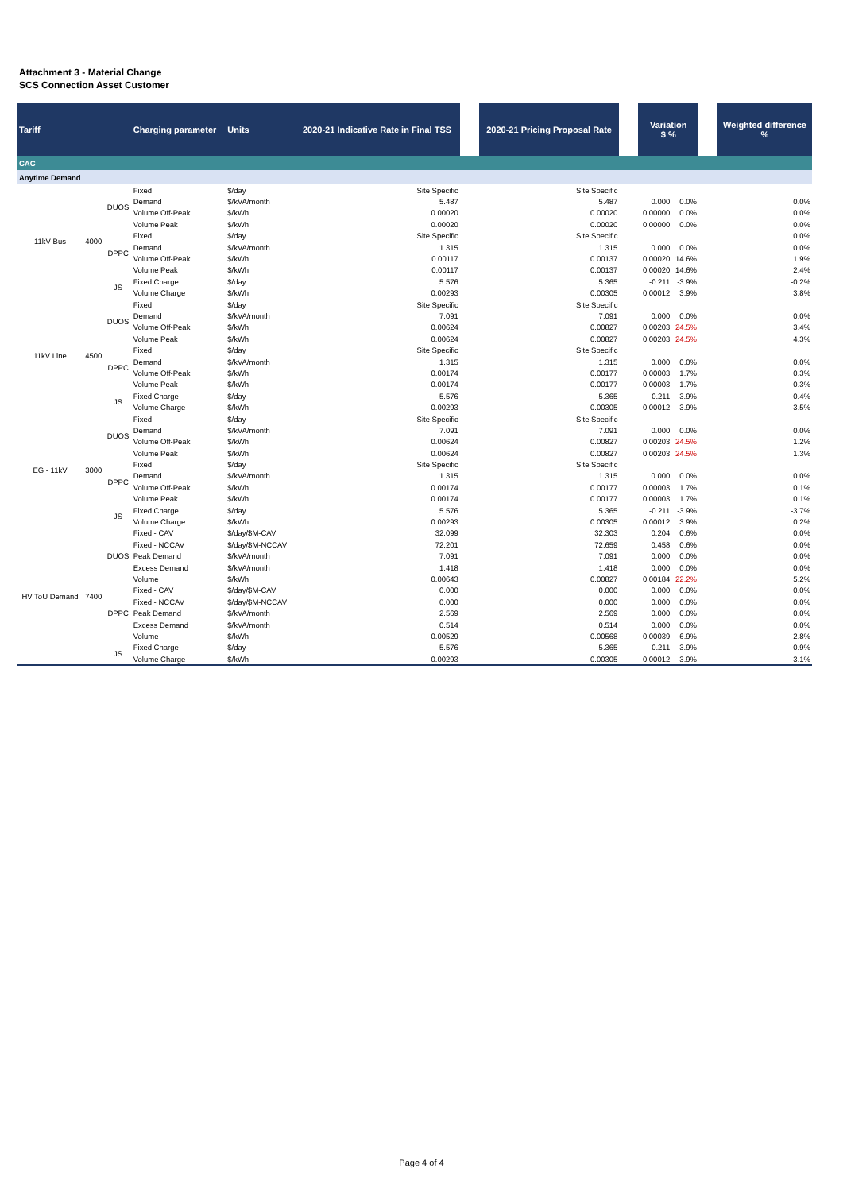Attachment 3 - Material Change
SCS Connection Asset Customer
| Tariff | | | Charging parameter | Units | 2020-21 Indicative Rate in Final TSS | | 2020-21 Pricing Proposal Rate | | Variation $ % | | | Weighted difference % |
| --- | --- | --- | --- | --- | --- | --- | --- | --- | --- | --- | --- | --- |
| CAC | | | | | | | | | | | | |
| Anytime Demand | | | | | | | | | | | | |
| 11kV Bus | 4000 | DUOS | Fixed | $/day | Site Specific | | Site Specific | | | | | |
| | | | Demand | $/kVA/month | 5.487 | | 5.487 | | 0.000 | 0.0% | | 0.0% |
| | | | Volume Off-Peak | $/kWh | 0.00020 | | 0.00020 | | 0.00000 | 0.0% | | 0.0% |
| | | | Volume Peak | $/kWh | 0.00020 | | 0.00020 | | 0.00000 | 0.0% | | 0.0% |
| | | DPPC | Fixed | $/day | Site Specific | | Site Specific | | | | | 0.0% |
| | | | Demand | $/kVA/month | 1.315 | | 1.315 | | 0.000 | 0.0% | | 0.0% |
| | | | Volume Off-Peak | $/kWh | 0.00117 | | 0.00137 | | 0.00020 | 14.6% | | 1.9% |
| | | | Volume Peak | $/kWh | 0.00117 | | 0.00137 | | 0.00020 | 14.6% | | 2.4% |
| | | JS | Fixed Charge | $/day | 5.576 | | 5.365 | | -0.211 | -3.9% | | -0.2% |
| | | | Volume Charge | $/kWh | 0.00293 | | 0.00305 | | 0.00012 | 3.9% | | 3.8% |
| 11kV Line | 4500 | DUOS | Fixed | $/day | Site Specific | | Site Specific | | | | | |
| | | | Demand | $/kVA/month | 7.091 | | 7.091 | | 0.000 | 0.0% | | 0.0% |
| | | | Volume Off-Peak | $/kWh | 0.00624 | | 0.00827 | | 0.00203 | 24.5% | | 3.4% |
| | | | Volume Peak | $/kWh | 0.00624 | | 0.00827 | | 0.00203 | 24.5% | | 4.3% |
| | | DPPC | Fixed | $/day | Site Specific | | Site Specific | | | | | |
| | | | Demand | $/kVA/month | 1.315 | | 1.315 | | 0.000 | 0.0% | | 0.0% |
| | | | Volume Off-Peak | $/kWh | 0.00174 | | 0.00177 | | 0.00003 | 1.7% | | 0.3% |
| | | | Volume Peak | $/kWh | 0.00174 | | 0.00177 | | 0.00003 | 1.7% | | 0.3% |
| | | JS | Fixed Charge | $/day | 5.576 | | 5.365 | | -0.211 | -3.9% | | -0.4% |
| | | | Volume Charge | $/kWh | 0.00293 | | 0.00305 | | 0.00012 | 3.9% | | 3.5% |
| EG - 11kV | 3000 | DUOS | Fixed | $/day | Site Specific | | Site Specific | | | | | |
| | | | Demand | $/kVA/month | 7.091 | | 7.091 | | 0.000 | 0.0% | | 0.0% |
| | | | Volume Off-Peak | $/kWh | 0.00624 | | 0.00827 | | 0.00203 | 24.5% | | 1.2% |
| | | | Volume Peak | $/kWh | 0.00624 | | 0.00827 | | 0.00203 | 24.5% | | 1.3% |
| | | DPPC | Fixed | $/day | Site Specific | | Site Specific | | | | | |
| | | | Demand | $/kVA/month | 1.315 | | 1.315 | | 0.000 | 0.0% | | 0.0% |
| | | | Volume Off-Peak | $/kWh | 0.00174 | | 0.00177 | | 0.00003 | 1.7% | | 0.1% |
| | | | Volume Peak | $/kWh | 0.00174 | | 0.00177 | | 0.00003 | 1.7% | | 0.1% |
| | | JS | Fixed Charge | $/day | 5.576 | | 5.365 | | -0.211 | -3.9% | | -3.7% |
| | | | Volume Charge | $/kWh | 0.00293 | | 0.00305 | | 0.00012 | 3.9% | | 0.2% |
| HV ToU Demand | 7400 | DUOS | Fixed - CAV | $/day/$M-CAV | 32.099 | | 32.303 | | 0.204 | 0.6% | | 0.0% |
| | | | Fixed - NCCAV | $/day/$M-NCCAV | 72.201 | | 72.659 | | 0.458 | 0.6% | | 0.0% |
| | | | Peak Demand | $/kVA/month | 7.091 | | 7.091 | | 0.000 | 0.0% | | 0.0% |
| | | | Excess Demand | $/kVA/month | 1.418 | | 1.418 | | 0.000 | 0.0% | | 0.0% |
| | | | Volume | $/kWh | 0.00643 | | 0.00827 | | 0.00184 | 22.2% | | 5.2% |
| | | DPPC | Fixed - CAV | $/day/$M-CAV | 0.000 | | 0.000 | | 0.000 | 0.0% | | 0.0% |
| | | | Fixed - NCCAV | $/day/$M-NCCAV | 0.000 | | 0.000 | | 0.000 | 0.0% | | 0.0% |
| | | | Peak Demand | $/kVA/month | 2.569 | | 2.569 | | 0.000 | 0.0% | | 0.0% |
| | | | Excess Demand | $/kVA/month | 0.514 | | 0.514 | | 0.000 | 0.0% | | 0.0% |
| | | | Volume | $/kWh | 0.00529 | | 0.00568 | | 0.00039 | 6.9% | | 2.8% |
| | | JS | Fixed Charge | $/day | 5.576 | | 5.365 | | -0.211 | -3.9% | | -0.9% |
| | | | Volume Charge | $/kWh | 0.00293 | | 0.00305 | | 0.00012 | 3.9% | | 3.1% |
Page 4 of 4